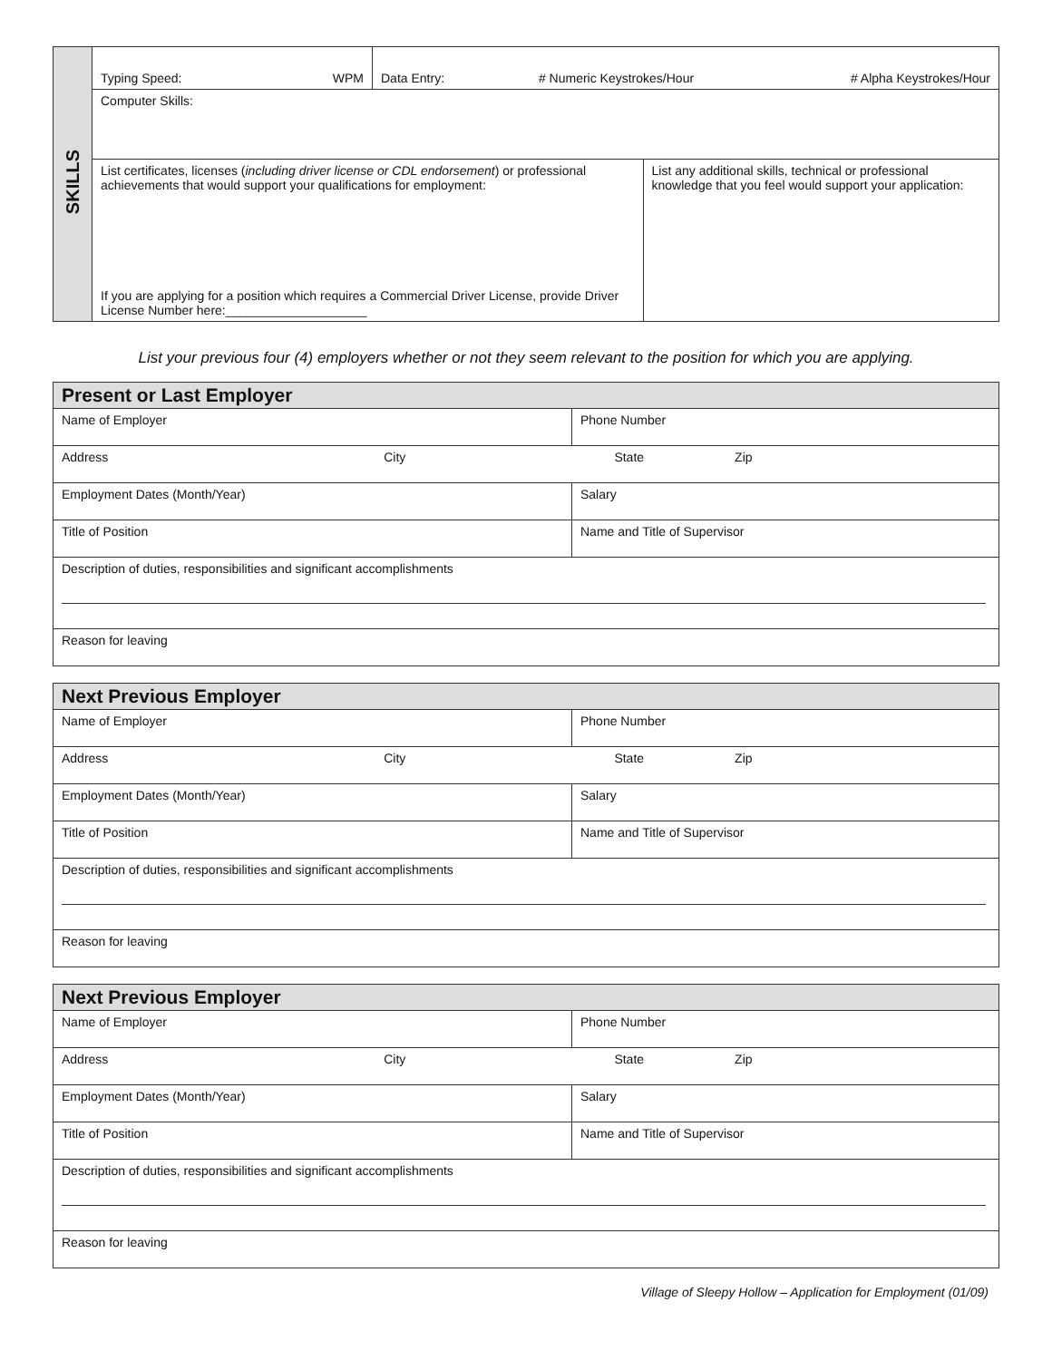| SKILLS | Typing Speed: WPM | Data Entry: # Numeric Keystrokes/Hour # Alpha Keystrokes/Hour | |
| | Computer Skills: | | |
| | List certificates, licenses ( including driver license or CDL endorsement ) or professional achievements that would support your qualifications for employment: | | List any additional skills, technical or professional knowledge that you feel would support your application: |
| | If you are applying for a position which requires a Commercial Driver License, provide Driver License Number here:____________________ | | |
List your previous four (4) employers whether or not they seem relevant to the position for which you are applying.
| Present or Last Employer | |
| --- | --- |
| Name of Employer | Phone Number |
| Address City State Zip | |
| Employment Dates (Month/Year) | Salary |
| Title of Position | Name and Title of Supervisor |
| Description of duties, responsibilities and significant accomplishments | |
| Reason for leaving | |
| Next Previous Employer | |
| --- | --- |
| Name of Employer | Phone Number |
| Address City State Zip | |
| Employment Dates (Month/Year) | Salary |
| Title of Position | Name and Title of Supervisor |
| Description of duties, responsibilities and significant accomplishments | |
| Reason for leaving | |
| Next Previous Employer | |
| --- | --- |
| Name of Employer | Phone Number |
| Address City State Zip | |
| Employment Dates (Month/Year) | Salary |
| Title of Position | Name and Title of Supervisor |
| Description of duties, responsibilities and significant accomplishments | |
| Reason for leaving | |
Village of Sleepy Hollow – Application for Employment (01/09)